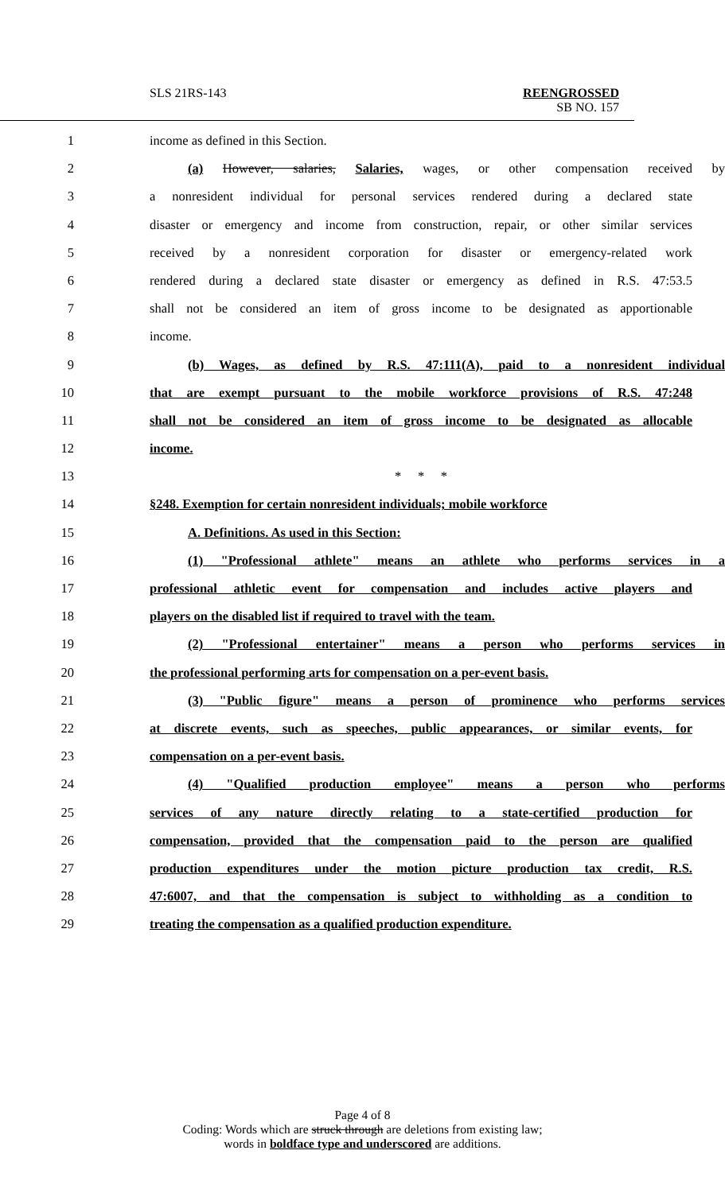SLS 21RS-143
REENGROSSED
SB NO. 157
1 income as defined in this Section.
2 (a) However, salaries, Salaries, wages, or other compensation received by
3 a nonresident individual for personal services rendered during a declared state
4 disaster or emergency and income from construction, repair, or other similar services
5 received by a nonresident corporation for disaster or emergency-related work
6 rendered during a declared state disaster or emergency as defined in R.S. 47:53.5
7 shall not be considered an item of gross income to be designated as apportionable
8 income.
9 (b) Wages, as defined by R.S. 47:111(A), paid to a nonresident individual
10 that are exempt pursuant to the mobile workforce provisions of R.S. 47:248
11 shall not be considered an item of gross income to be designated as allocable
12 income.
13 * * *
14 §248. Exemption for certain nonresident individuals; mobile workforce
15 A. Definitions. As used in this Section:
16 (1) "Professional athlete" means an athlete who performs services in a
17 professional athletic event for compensation and includes active players and
18 players on the disabled list if required to travel with the team.
19 (2) "Professional entertainer" means a person who performs services in
20 the professional performing arts for compensation on a per-event basis.
21 (3) "Public figure" means a person of prominence who performs services
22 at discrete events, such as speeches, public appearances, or similar events, for
23 compensation on a per-event basis.
24 (4) "Qualified production employee" means a person who performs
25 services of any nature directly relating to a state-certified production for
26 compensation, provided that the compensation paid to the person are qualified
27 production expenditures under the motion picture production tax credit, R.S.
28 47:6007, and that the compensation is subject to withholding as a condition to
29 treating the compensation as a qualified production expenditure.
Page 4 of 8
Coding: Words which are struck through are deletions from existing law;
words in boldface type and underscored are additions.